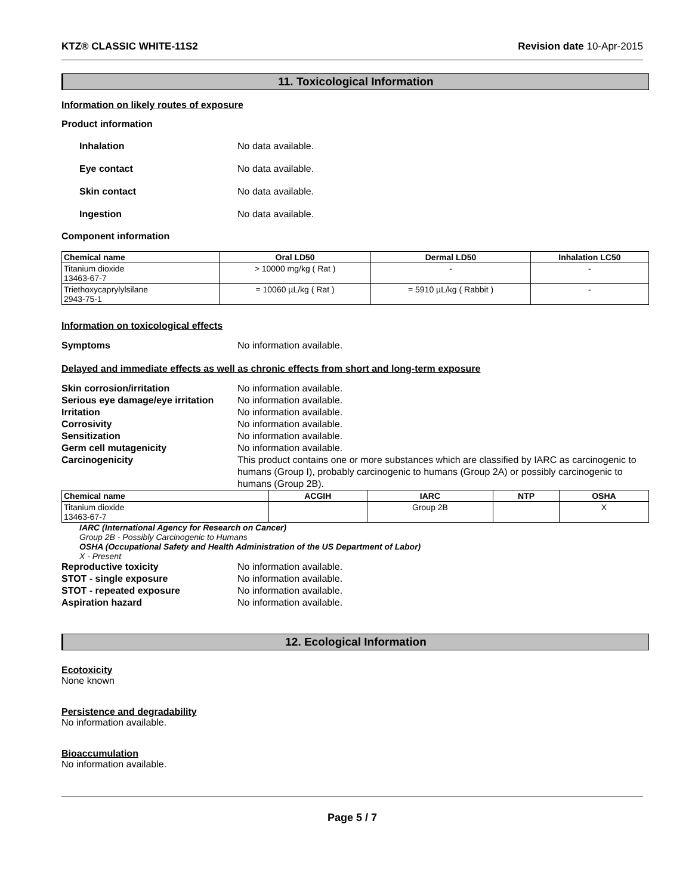KTZ® CLASSIC WHITE-11S2 Revision date 10-Apr-2015
11. Toxicological Information
Information on likely routes of exposure
Product information
Inhalation No data available.
Eye contact No data available.
Skin contact No data available.
Ingestion No data available.
Component information
| Chemical name | Oral LD50 | Dermal LD50 | Inhalation LC50 |
| --- | --- | --- | --- |
| Titanium dioxide 13463-67-7 | > 10000 mg/kg ( Rat ) | - | - |
| Triethoxycaprylylsilane 2943-75-1 | = 10060 µL/kg ( Rat ) | = 5910 µL/kg ( Rabbit ) | - |
Information on toxicological effects
Symptoms No information available.
Delayed and immediate effects as well as chronic effects from short and long-term exposure
Skin corrosion/irritation No information available.
Serious eye damage/eye irritation No information available.
Irritation No information available.
Corrosivity No information available.
Sensitization No information available.
Germ cell mutagenicity No information available.
Carcinogenicity This product contains one or more substances which are classified by IARC as carcinogenic to humans (Group I), probably carcinogenic to humans (Group 2A) or possibly carcinogenic to humans (Group 2B).
| Chemical name | ACGIH | IARC | NTP | OSHA |
| --- | --- | --- | --- | --- |
| Titanium dioxide 13463-67-7 | | Group 2B | | X |
IARC (International Agency for Research on Cancer)
Group 2B - Possibly Carcinogenic to Humans
OSHA (Occupational Safety and Health Administration of the US Department of Labor)
X - Present
Reproductive toxicity No information available.
STOT - single exposure No information available.
STOT - repeated exposure No information available.
Aspiration hazard No information available.
12. Ecological Information
Ecotoxicity
None known
Persistence and degradability
No information available.
Bioaccumulation
No information available.
Page 5 / 7